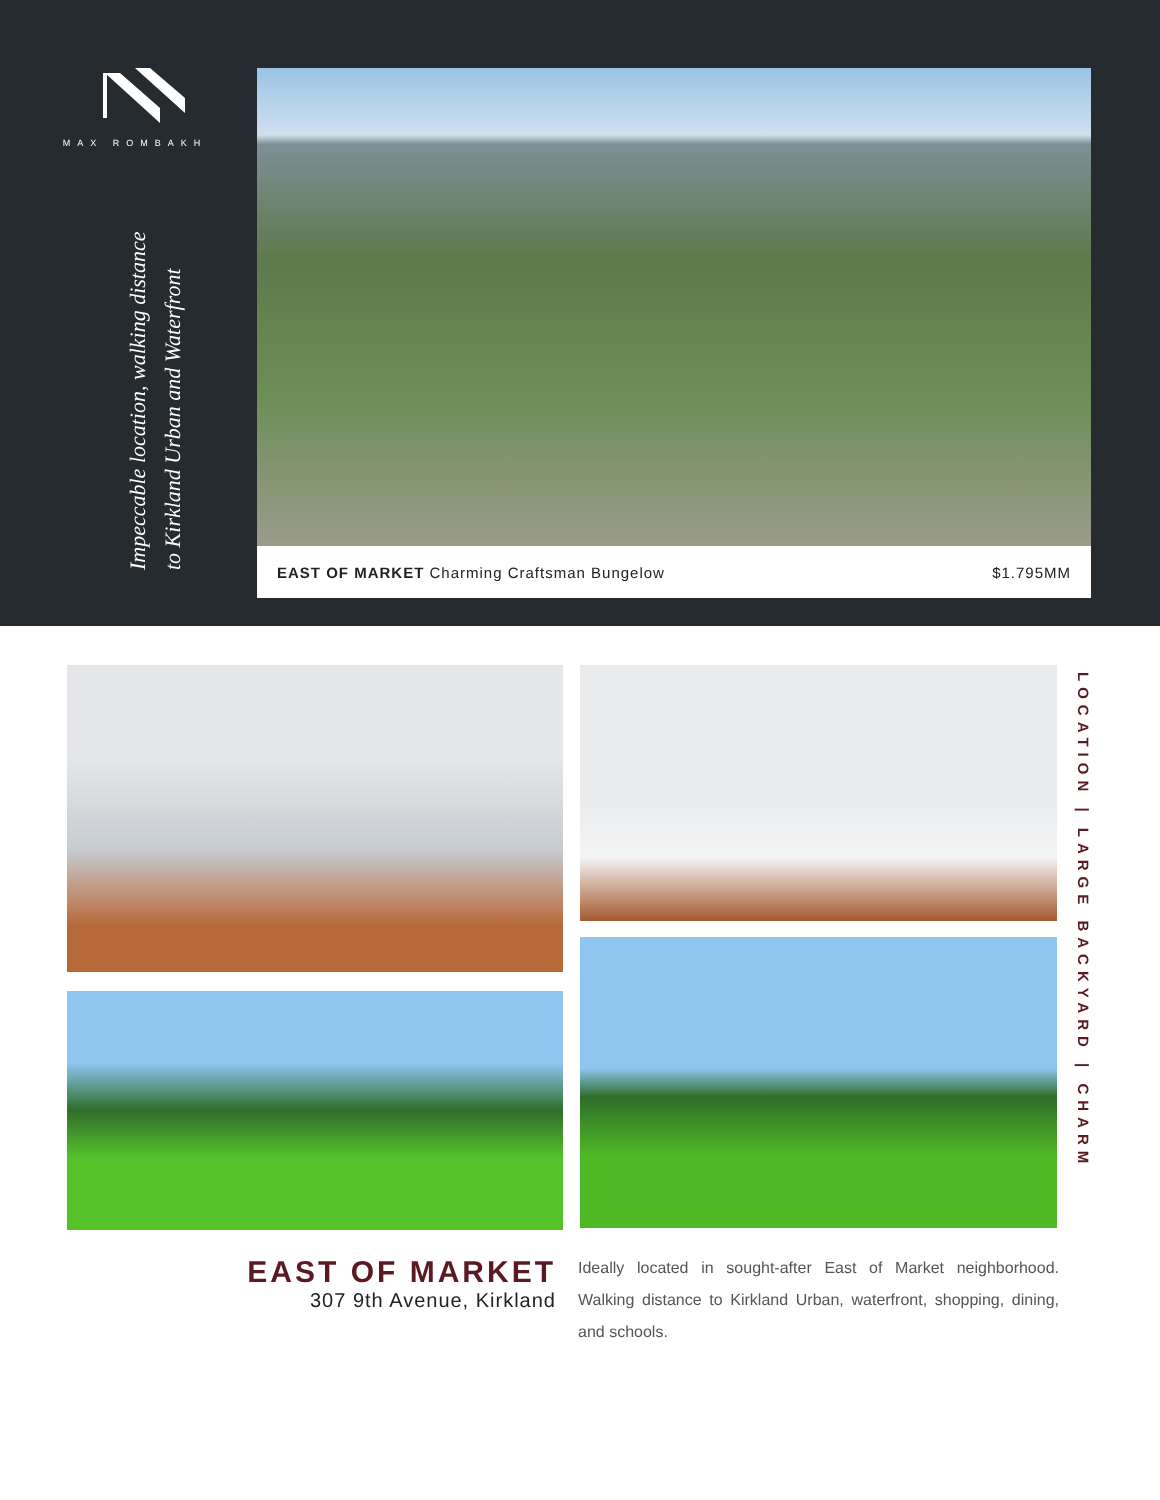MAX ROMBAKH
Impeccable location, walking distance
to Kirkland Urban and Waterfront
EAST OF MARKET Charming Craftsman Bungelow $1.795MM
LOCATION | LARGE BACKYARD | CHARM
EAST OF MARKET
307 9th Avenue, Kirkland
Ideally located in sought-after East of Market neighborhood. Walking distance to Kirkland Urban, waterfront, shopping, dining, and schools.